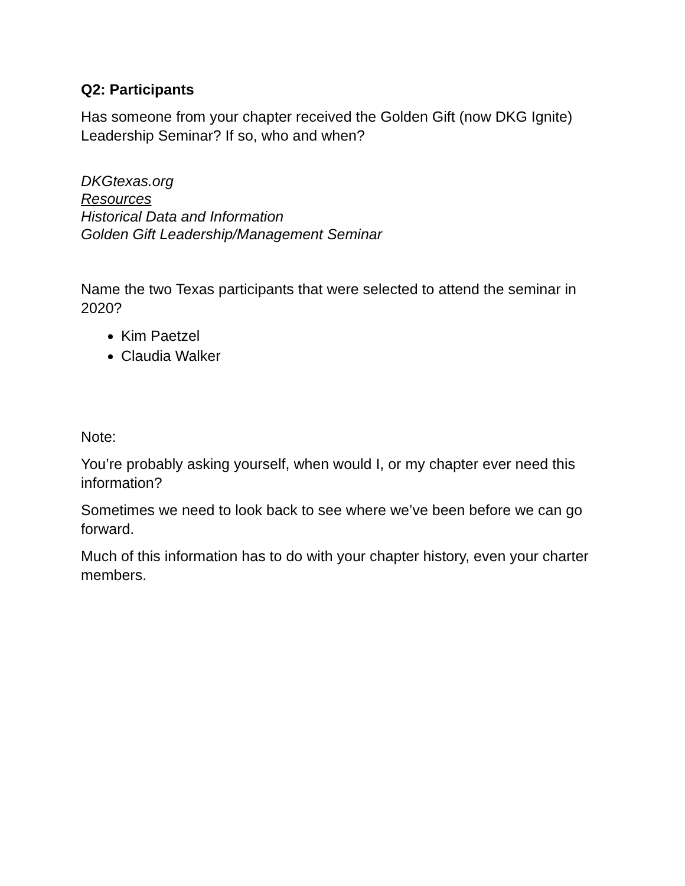Q2: Participants
Has someone from your chapter received the Golden Gift (now DKG Ignite) Leadership Seminar? If so, who and when?
DKGtexas.org
Resources
Historical Data and Information
Golden Gift Leadership/Management Seminar
Name the two Texas participants that were selected to attend the seminar in 2020?
Kim Paetzel
Claudia Walker
Note:
You’re probably asking yourself, when would I, or my chapter ever need this information?
Sometimes we need to look back to see where we’ve been before we can go forward.
Much of this information has to do with your chapter history, even your charter members.